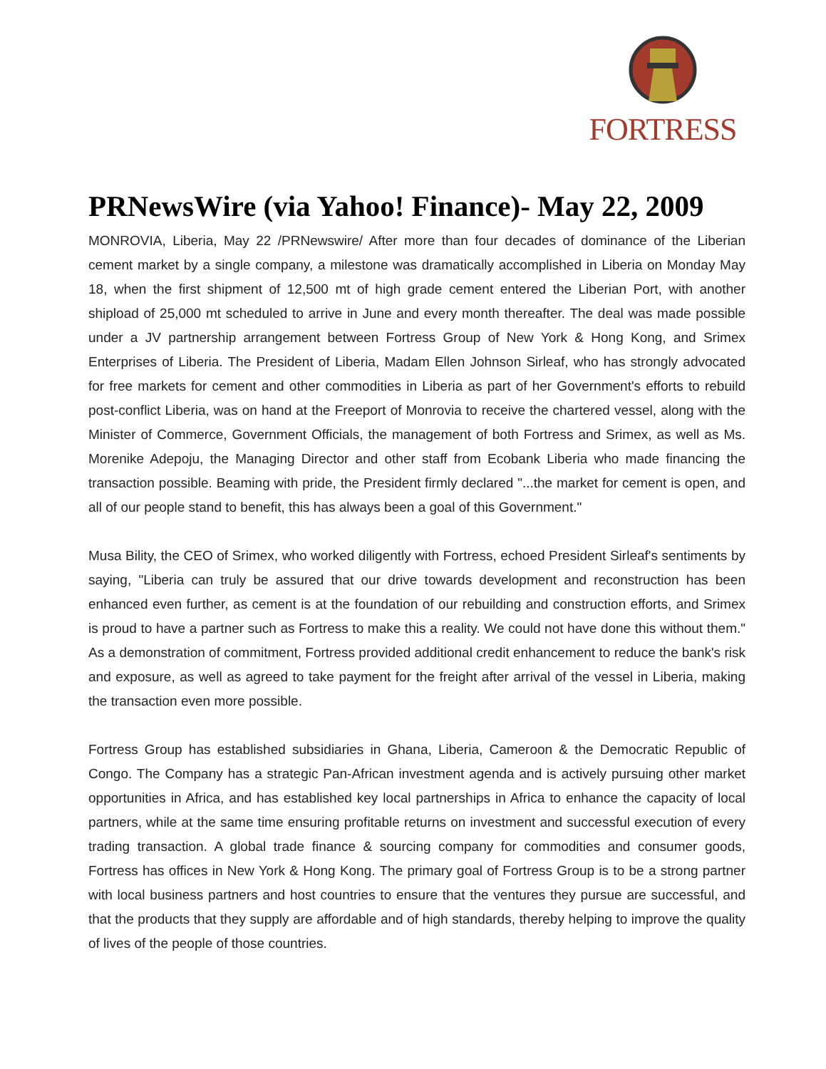FORTRESS
PRNewsWire (via Yahoo! Finance)- May 22, 2009
MONROVIA, Liberia, May 22 /PRNewswire/ After more than four decades of dominance of the Liberian cement market by a single company, a milestone was dramatically accomplished in Liberia on Monday May 18, when the first shipment of 12,500 mt of high grade cement entered the Liberian Port, with another shipload of 25,000 mt scheduled to arrive in June and every month thereafter. The deal was made possible under a JV partnership arrangement between Fortress Group of New York & Hong Kong, and Srimex Enterprises of Liberia. The President of Liberia, Madam Ellen Johnson Sirleaf, who has strongly advocated for free markets for cement and other commodities in Liberia as part of her Government's efforts to rebuild post-conflict Liberia, was on hand at the Freeport of Monrovia to receive the chartered vessel, along with the Minister of Commerce, Government Officials, the management of both Fortress and Srimex, as well as Ms. Morenike Adepoju, the Managing Director and other staff from Ecobank Liberia who made financing the transaction possible. Beaming with pride, the President firmly declared "...the market for cement is open, and all of our people stand to benefit, this has always been a goal of this Government."
Musa Bility, the CEO of Srimex, who worked diligently with Fortress, echoed President Sirleaf's sentiments by saying, "Liberia can truly be assured that our drive towards development and reconstruction has been enhanced even further, as cement is at the foundation of our rebuilding and construction efforts, and Srimex is proud to have a partner such as Fortress to make this a reality. We could not have done this without them." As a demonstration of commitment, Fortress provided additional credit enhancement to reduce the bank's risk and exposure, as well as agreed to take payment for the freight after arrival of the vessel in Liberia, making the transaction even more possible.
Fortress Group has established subsidiaries in Ghana, Liberia, Cameroon & the Democratic Republic of Congo. The Company has a strategic Pan-African investment agenda and is actively pursuing other market opportunities in Africa, and has established key local partnerships in Africa to enhance the capacity of local partners, while at the same time ensuring profitable returns on investment and successful execution of every trading transaction. A global trade finance & sourcing company for commodities and consumer goods, Fortress has offices in New York & Hong Kong. The primary goal of Fortress Group is to be a strong partner with local business partners and host countries to ensure that the ventures they pursue are successful, and that the products that they supply are affordable and of high standards, thereby helping to improve the quality of lives of the people of those countries.